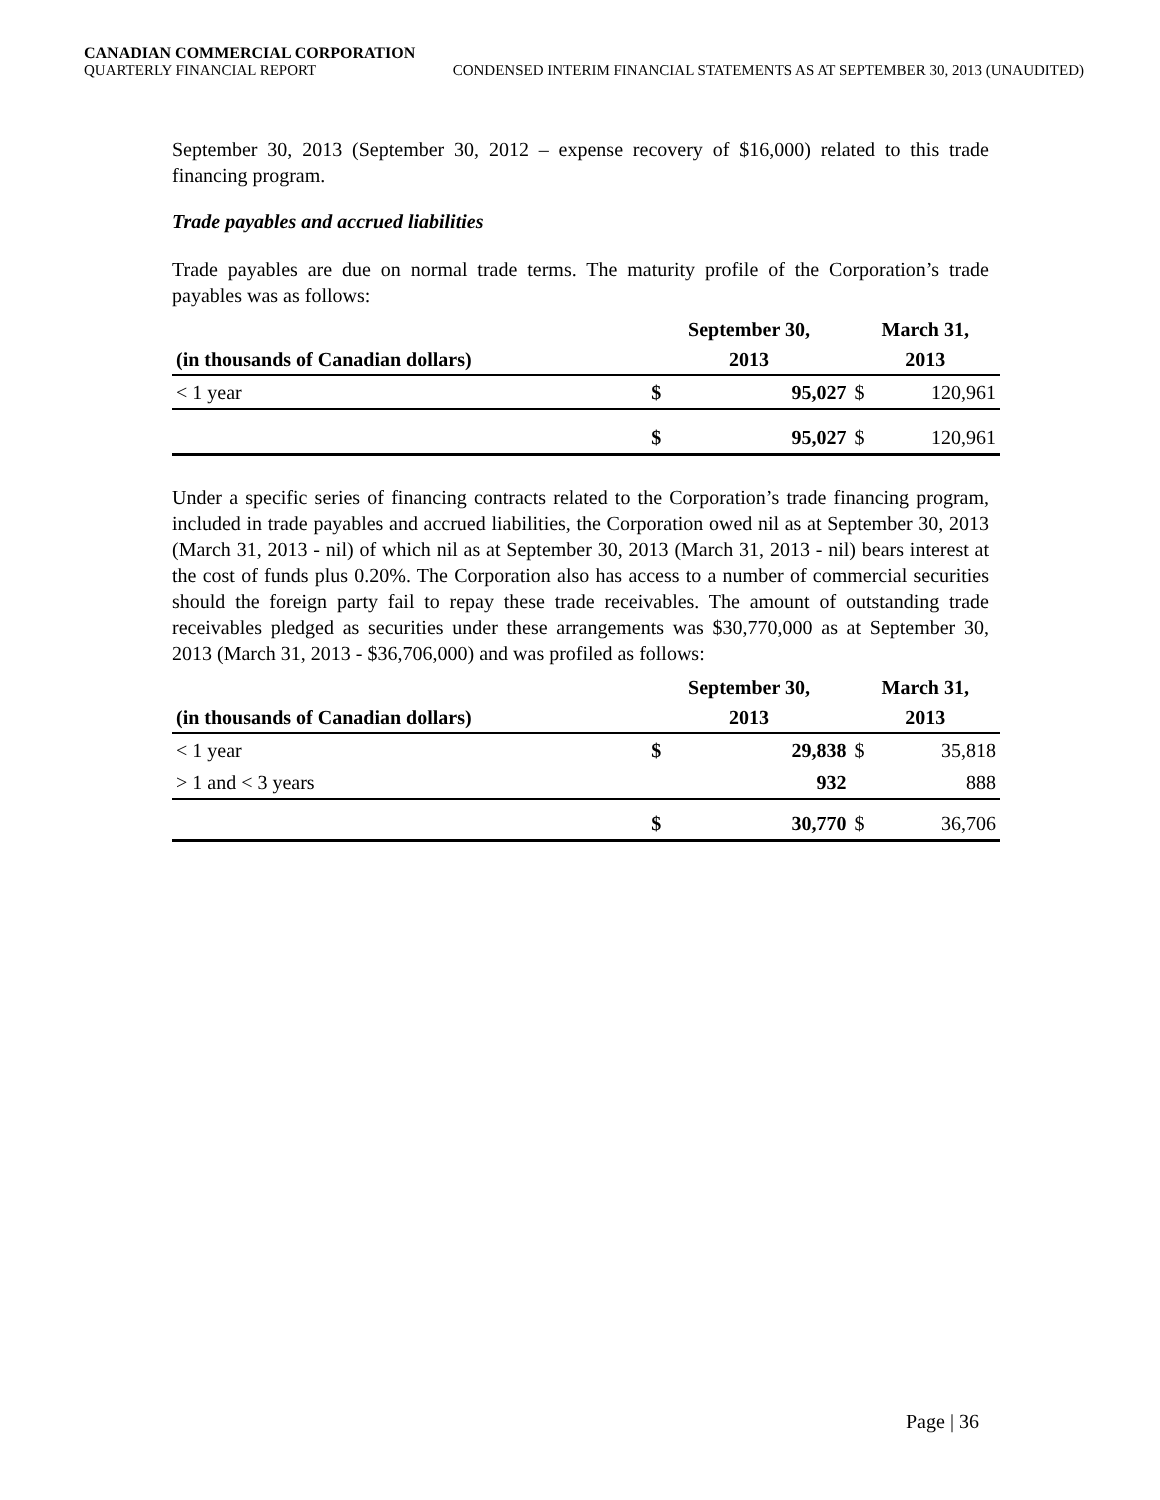CANADIAN COMMERCIAL CORPORATION
QUARTERLY FINANCIAL REPORT CONDENSED INTERIM FINANCIAL STATEMENTS AS AT SEPTEMBER 30, 2013 (UNAUDITED)
September 30, 2013 (September 30, 2012 – expense recovery of $16,000) related to this trade financing program.
Trade payables and accrued liabilities
Trade payables are due on normal trade terms. The maturity profile of the Corporation’s trade payables was as follows:
| | September 30, | | March 31, | |
| --- | --- | --- | --- | --- |
| (in thousands of Canadian dollars) | 2013 | | 2013 | |
| < 1 year | $ | 95,027 | $ | 120,961 |
| | $ | 95,027 | $ | 120,961 |
Under a specific series of financing contracts related to the Corporation’s trade financing program, included in trade payables and accrued liabilities, the Corporation owed nil as at September 30, 2013 (March 31, 2013 - nil) of which nil as at September 30, 2013 (March 31, 2013 - nil) bears interest at the cost of funds plus 0.20%. The Corporation also has access to a number of commercial securities should the foreign party fail to repay these trade receivables. The amount of outstanding trade receivables pledged as securities under these arrangements was $30,770,000 as at September 30, 2013 (March 31, 2013 - $36,706,000) and was profiled as follows:
| | September 30, | | March 31, | |
| --- | --- | --- | --- | --- |
| (in thousands of Canadian dollars) | 2013 | | 2013 | |
| < 1 year | $ | 29,838 | $ | 35,818 |
| > 1 and < 3 years | | 932 | | 888 |
| | $ | 30,770 | $ | 36,706 |
Page | 36